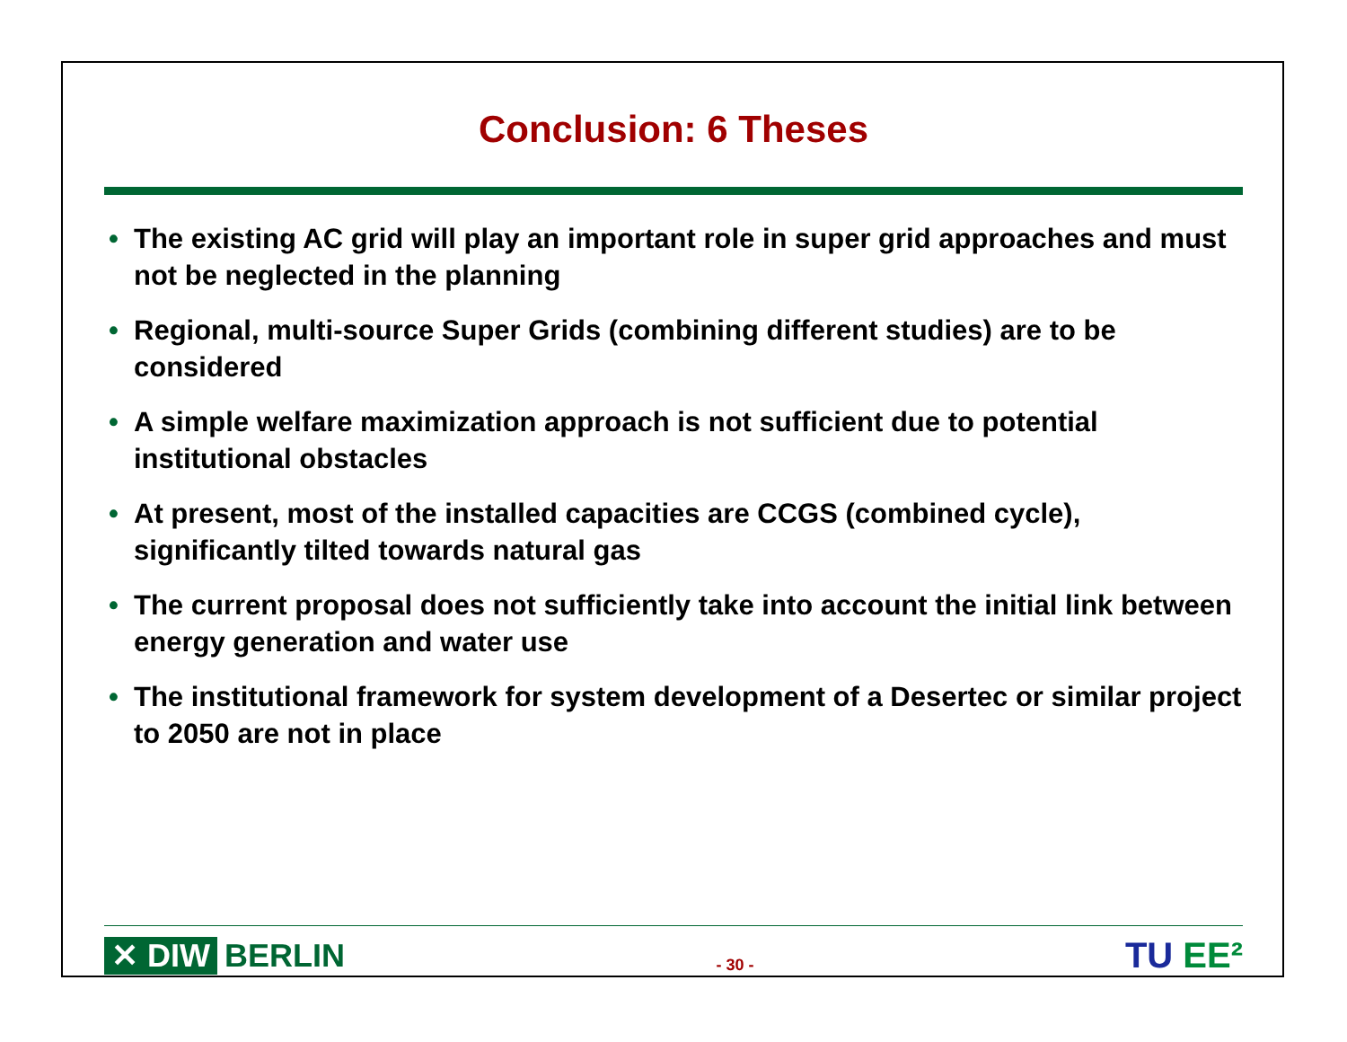Conclusion: 6 Theses
• The existing AC grid will play an important role in super grid approaches and must not be neglected in the planning
• Regional, multi-source Super Grids (combining different studies) are to be considered
• A simple welfare maximization approach is not sufficient due to potential institutional obstacles
• At present, most of the installed capacities are CCGS (combined cycle), significantly tilted towards natural gas
• The current proposal does not sufficiently take into account the initial link between energy generation and water use
• The institutional framework for system development of a Desertec or similar project to 2050 are not in place
✕ DIW BERLIN
- 30 -
TU EE²